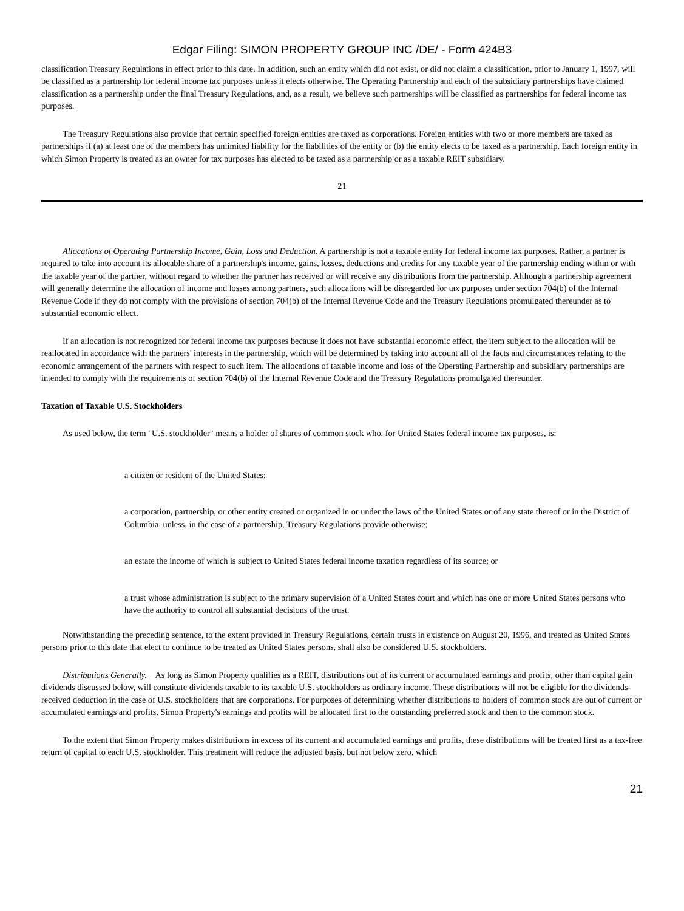Edgar Filing: SIMON PROPERTY GROUP INC /DE/ - Form 424B3
classification Treasury Regulations in effect prior to this date. In addition, such an entity which did not exist, or did not claim a classification, prior to January 1, 1997, will be classified as a partnership for federal income tax purposes unless it elects otherwise. The Operating Partnership and each of the subsidiary partnerships have claimed classification as a partnership under the final Treasury Regulations, and, as a result, we believe such partnerships will be classified as partnerships for federal income tax purposes.
The Treasury Regulations also provide that certain specified foreign entities are taxed as corporations. Foreign entities with two or more members are taxed as partnerships if (a) at least one of the members has unlimited liability for the liabilities of the entity or (b) the entity elects to be taxed as a partnership. Each foreign entity in which Simon Property is treated as an owner for tax purposes has elected to be taxed as a partnership or as a taxable REIT subsidiary.
21
Allocations of Operating Partnership Income, Gain, Loss and Deduction. A partnership is not a taxable entity for federal income tax purposes. Rather, a partner is required to take into account its allocable share of a partnership's income, gains, losses, deductions and credits for any taxable year of the partnership ending within or with the taxable year of the partner, without regard to whether the partner has received or will receive any distributions from the partnership. Although a partnership agreement will generally determine the allocation of income and losses among partners, such allocations will be disregarded for tax purposes under section 704(b) of the Internal Revenue Code if they do not comply with the provisions of section 704(b) of the Internal Revenue Code and the Treasury Regulations promulgated thereunder as to substantial economic effect.
If an allocation is not recognized for federal income tax purposes because it does not have substantial economic effect, the item subject to the allocation will be reallocated in accordance with the partners' interests in the partnership, which will be determined by taking into account all of the facts and circumstances relating to the economic arrangement of the partners with respect to such item. The allocations of taxable income and loss of the Operating Partnership and subsidiary partnerships are intended to comply with the requirements of section 704(b) of the Internal Revenue Code and the Treasury Regulations promulgated thereunder.
Taxation of Taxable U.S. Stockholders
As used below, the term "U.S. stockholder" means a holder of shares of common stock who, for United States federal income tax purposes, is:
a citizen or resident of the United States;
a corporation, partnership, or other entity created or organized in or under the laws of the United States or of any state thereof or in the District of Columbia, unless, in the case of a partnership, Treasury Regulations provide otherwise;
an estate the income of which is subject to United States federal income taxation regardless of its source; or
a trust whose administration is subject to the primary supervision of a United States court and which has one or more United States persons who have the authority to control all substantial decisions of the trust.
Notwithstanding the preceding sentence, to the extent provided in Treasury Regulations, certain trusts in existence on August 20, 1996, and treated as United States persons prior to this date that elect to continue to be treated as United States persons, shall also be considered U.S. stockholders.
Distributions Generally. As long as Simon Property qualifies as a REIT, distributions out of its current or accumulated earnings and profits, other than capital gain dividends discussed below, will constitute dividends taxable to its taxable U.S. stockholders as ordinary income. These distributions will not be eligible for the dividends-received deduction in the case of U.S. stockholders that are corporations. For purposes of determining whether distributions to holders of common stock are out of current or accumulated earnings and profits, Simon Property's earnings and profits will be allocated first to the outstanding preferred stock and then to the common stock.
To the extent that Simon Property makes distributions in excess of its current and accumulated earnings and profits, these distributions will be treated first as a tax-free return of capital to each U.S. stockholder. This treatment will reduce the adjusted basis, but not below zero, which
21